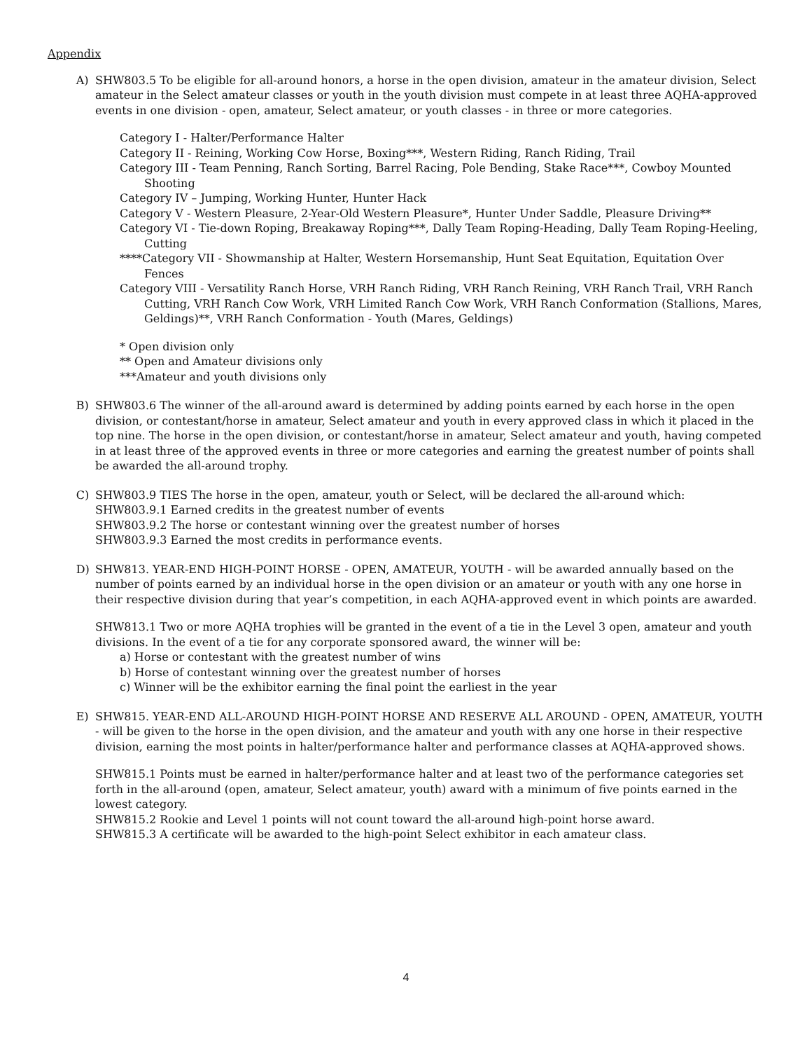Appendix
A) SHW803.5 To be eligible for all-around honors, a horse in the open division, amateur in the amateur division, Select amateur in the Select amateur classes or youth in the youth division must compete in at least three AQHA-approved events in one division - open, amateur, Select amateur, or youth classes - in three or more categories.
Category I - Halter/Performance Halter
Category II - Reining, Working Cow Horse, Boxing***, Western Riding, Ranch Riding, Trail
Category III - Team Penning, Ranch Sorting, Barrel Racing, Pole Bending, Stake Race***, Cowboy Mounted Shooting
Category IV – Jumping, Working Hunter, Hunter Hack
Category V - Western Pleasure, 2-Year-Old Western Pleasure*, Hunter Under Saddle, Pleasure Driving**
Category VI - Tie-down Roping, Breakaway Roping***, Dally Team Roping-Heading, Dally Team Roping-Heeling, Cutting
****Category VII - Showmanship at Halter, Western Horsemanship, Hunt Seat Equitation, Equitation Over Fences
Category VIII - Versatility Ranch Horse, VRH Ranch Riding, VRH Ranch Reining, VRH Ranch Trail, VRH Ranch Cutting, VRH Ranch Cow Work, VRH Limited Ranch Cow Work, VRH Ranch Conformation (Stallions, Mares, Geldings)**, VRH Ranch Conformation - Youth (Mares, Geldings)
* Open division only
** Open and Amateur divisions only
***Amateur and youth divisions only
B) SHW803.6 The winner of the all-around award is determined by adding points earned by each horse in the open division, or contestant/horse in amateur, Select amateur and youth in every approved class in which it placed in the top nine. The horse in the open division, or contestant/horse in amateur, Select amateur and youth, having competed in at least three of the approved events in three or more categories and earning the greatest number of points shall be awarded the all-around trophy.
C) SHW803.9 TIES The horse in the open, amateur, youth or Select, will be declared the all-around which:
SHW803.9.1 Earned credits in the greatest number of events
SHW803.9.2 The horse or contestant winning over the greatest number of horses
SHW803.9.3 Earned the most credits in performance events.
D) SHW813. YEAR-END HIGH-POINT HORSE - OPEN, AMATEUR, YOUTH - will be awarded annually based on the number of points earned by an individual horse in the open division or an amateur or youth with any one horse in their respective division during that year’s competition, in each AQHA-approved event in which points are awarded.
SHW813.1 Two or more AQHA trophies will be granted in the event of a tie in the Level 3 open, amateur and youth divisions. In the event of a tie for any corporate sponsored award, the winner will be:
a) Horse or contestant with the greatest number of wins
b) Horse of contestant winning over the greatest number of horses
c) Winner will be the exhibitor earning the final point the earliest in the year
E) SHW815. YEAR-END ALL-AROUND HIGH-POINT HORSE AND RESERVE ALL AROUND - OPEN, AMATEUR, YOUTH - will be given to the horse in the open division, and the amateur and youth with any one horse in their respective division, earning the most points in halter/performance halter and performance classes at AQHA-approved shows.
SHW815.1 Points must be earned in halter/performance halter and at least two of the performance categories set forth in the all-around (open, amateur, Select amateur, youth) award with a minimum of five points earned in the lowest category.
SHW815.2 Rookie and Level 1 points will not count toward the all-around high-point horse award.
SHW815.3 A certificate will be awarded to the high-point Select exhibitor in each amateur class.
4